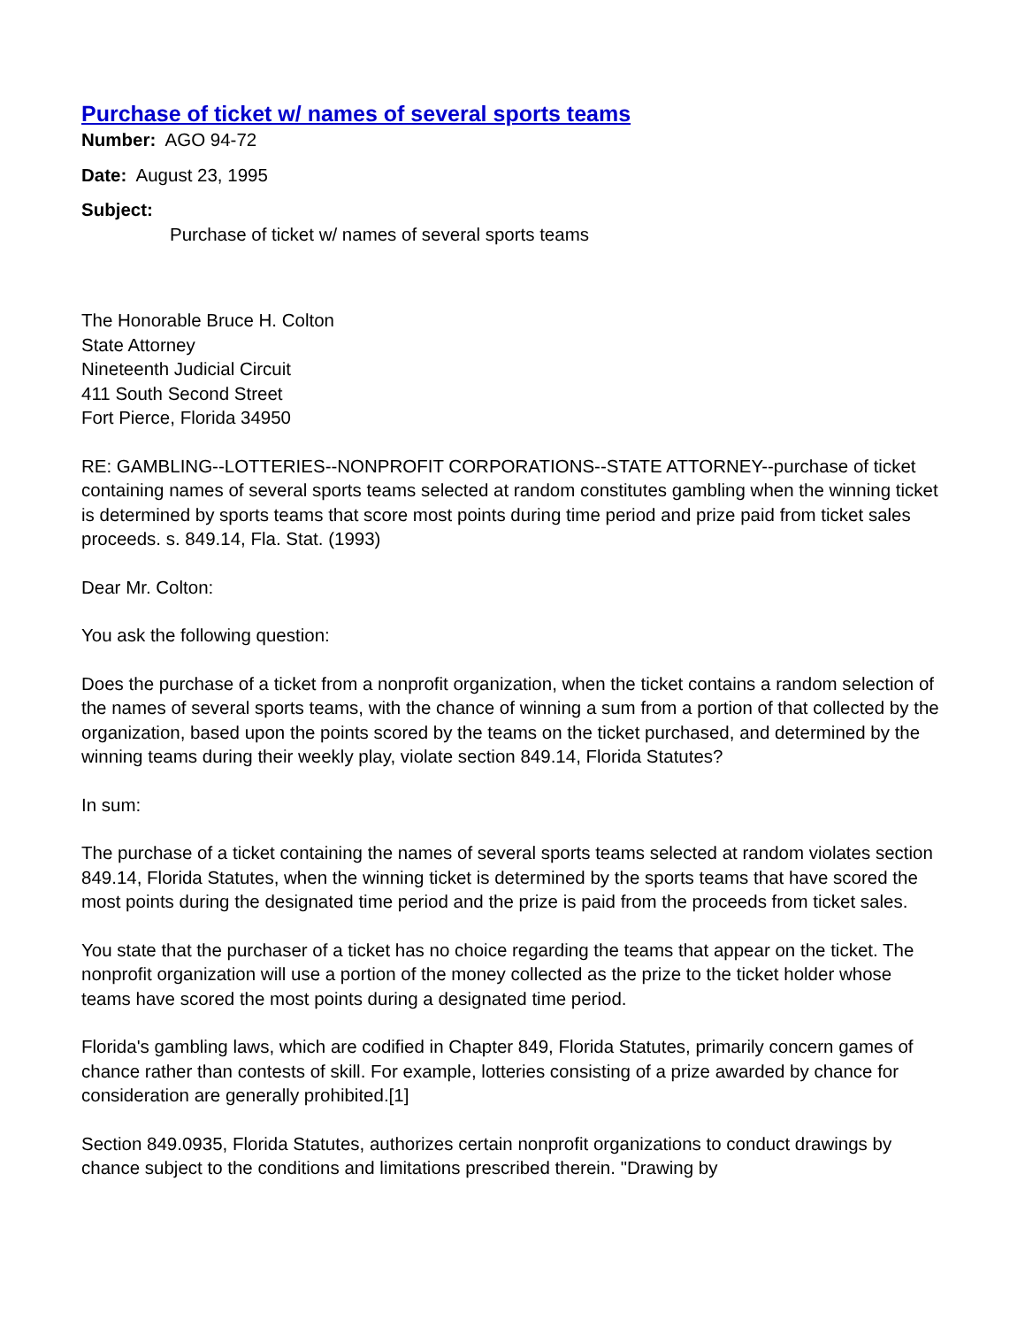Purchase of ticket w/ names of several sports teams
Number: AGO 94-72
Date: August 23, 1995
Subject:
Purchase of ticket w/ names of several sports teams
The Honorable Bruce H. Colton
State Attorney
Nineteenth Judicial Circuit
411 South Second Street
Fort Pierce, Florida 34950
RE: GAMBLING--LOTTERIES--NONPROFIT CORPORATIONS--STATE ATTORNEY--purchase of ticket containing names of several sports teams selected at random constitutes gambling when the winning ticket is determined by sports teams that score most points during time period and prize paid from ticket sales proceeds. s. 849.14, Fla. Stat. (1993)
Dear Mr. Colton:
You ask the following question:
Does the purchase of a ticket from a nonprofit organization, when the ticket contains a random selection of the names of several sports teams, with the chance of winning a sum from a portion of that collected by the organization, based upon the points scored by the teams on the ticket purchased, and determined by the winning teams during their weekly play, violate section 849.14, Florida Statutes?
In sum:
The purchase of a ticket containing the names of several sports teams selected at random violates section 849.14, Florida Statutes, when the winning ticket is determined by the sports teams that have scored the most points during the designated time period and the prize is paid from the proceeds from ticket sales.
You state that the purchaser of a ticket has no choice regarding the teams that appear on the ticket. The nonprofit organization will use a portion of the money collected as the prize to the ticket holder whose teams have scored the most points during a designated time period.
Florida's gambling laws, which are codified in Chapter 849, Florida Statutes, primarily concern games of chance rather than contests of skill. For example, lotteries consisting of a prize awarded by chance for consideration are generally prohibited.[1]
Section 849.0935, Florida Statutes, authorizes certain nonprofit organizations to conduct drawings by chance subject to the conditions and limitations prescribed therein. "Drawing by